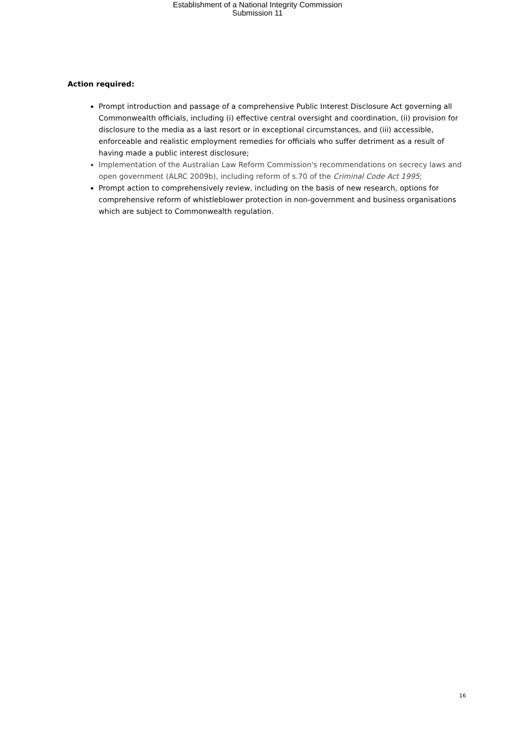Establishment of a National Integrity Commission
Submission 11
Action required:
Prompt introduction and passage of a comprehensive Public Interest Disclosure Act governing all Commonwealth officials, including (i) effective central oversight and coordination, (ii) provision for disclosure to the media as a last resort or in exceptional circumstances, and (iii) accessible, enforceable and realistic employment remedies for officials who suffer detriment as a result of having made a public interest disclosure;
Implementation of the Australian Law Reform Commission's recommendations on secrecy laws and open government (ALRC 2009b), including reform of s.70 of the Criminal Code Act 1995;
Prompt action to comprehensively review, including on the basis of new research, options for comprehensive reform of whistleblower protection in non-government and business organisations which are subject to Commonwealth regulation.
16